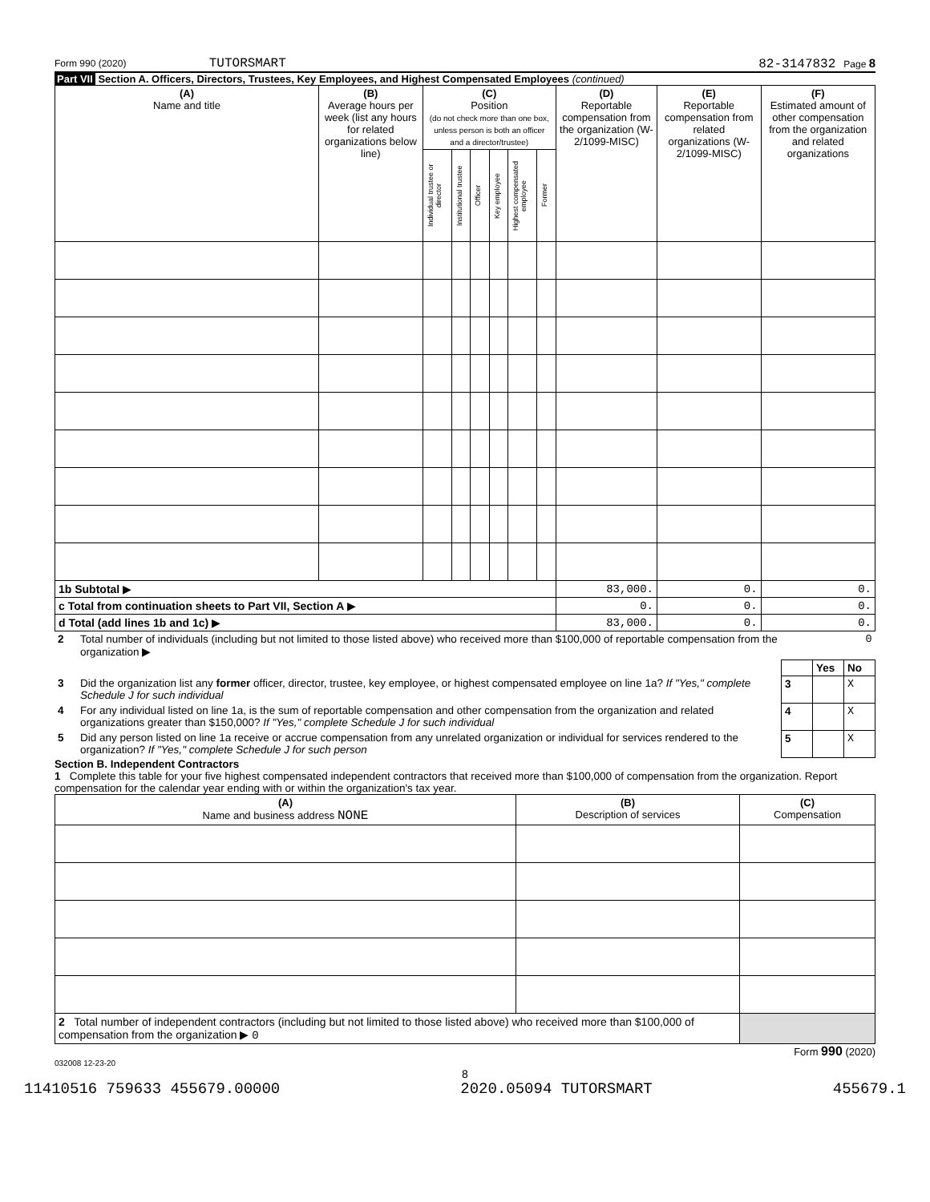Form 990 (2020) TUTORSMART 82-3147832 Page 8
Part VII Section A. Officers, Directors, Trustees, Key Employees, and Highest Compensated Employees (continued)
| (A) Name and title | (B) Average hours per week (list any hours for related organizations below line) | (C) Position (do not check more than one box, unless person is both an officer and a director/trustee) | | | | | | (D) Reportable compensation from the organization (W-2/1099-MISC) | (E) Reportable compensation from related organizations (W-2/1099-MISC) | (F) Estimated amount of other compensation from the organization and related organizations |
| --- | --- | --- | --- | --- | --- | --- | --- | --- | --- | --- |
| | | Individual trustee or director | Institutional trustee | Officer | Key employee | Highest compensated employee | Former | | | |
| 1b Subtotal ▶ | | | | | | | | 83,000. | 0. | 0. |
| c Total from continuation sheets to Part VII, Section A ▶ | | | | | | | | 0. | 0. | 0. |
| d Total (add lines 1b and 1c) ▶ | | | | | | | | 83,000. | 0. | 0. |
| 2 | Total number of individuals (including but not limited to those listed above) who received more than $100,000 of reportable compensation from the organization ▶ | 0 | | |
| | | | Yes | No |
| 3 | Did the organization list any former officer, director, trustee, key employee, or highest compensated employee on line 1a? If "Yes," complete Schedule J for such individual | 3 | | X |
| 4 | For any individual listed on line 1a, is the sum of reportable compensation and other compensation from the organization and related organizations greater than $150,000? If "Yes," complete Schedule J for such individual | 4 | | X |
| 5 | Did any person listed on line 1a receive or accrue compensation from any unrelated organization or individual for services rendered to the organization? If "Yes," complete Schedule J for such person | 5 | | X |
Section B. Independent Contractors
1 Complete this table for your five highest compensated independent contractors that received more than $100,000 of compensation from the organization. Report compensation for the calendar year ending with or within the organization's tax year.
| (A) Name and business address NONE | (B) Description of services | (C) Compensation |
| --- | --- | --- |
| 2 Total number of independent contractors (including but not limited to those listed above) who received more than $100,000 of compensation from the organization ▶ 0 | | |
Form 990 (2020)
032008 12-23-20
8
11410516 759633 455679.00000 2020.05094 TUTORSMART 455679.1